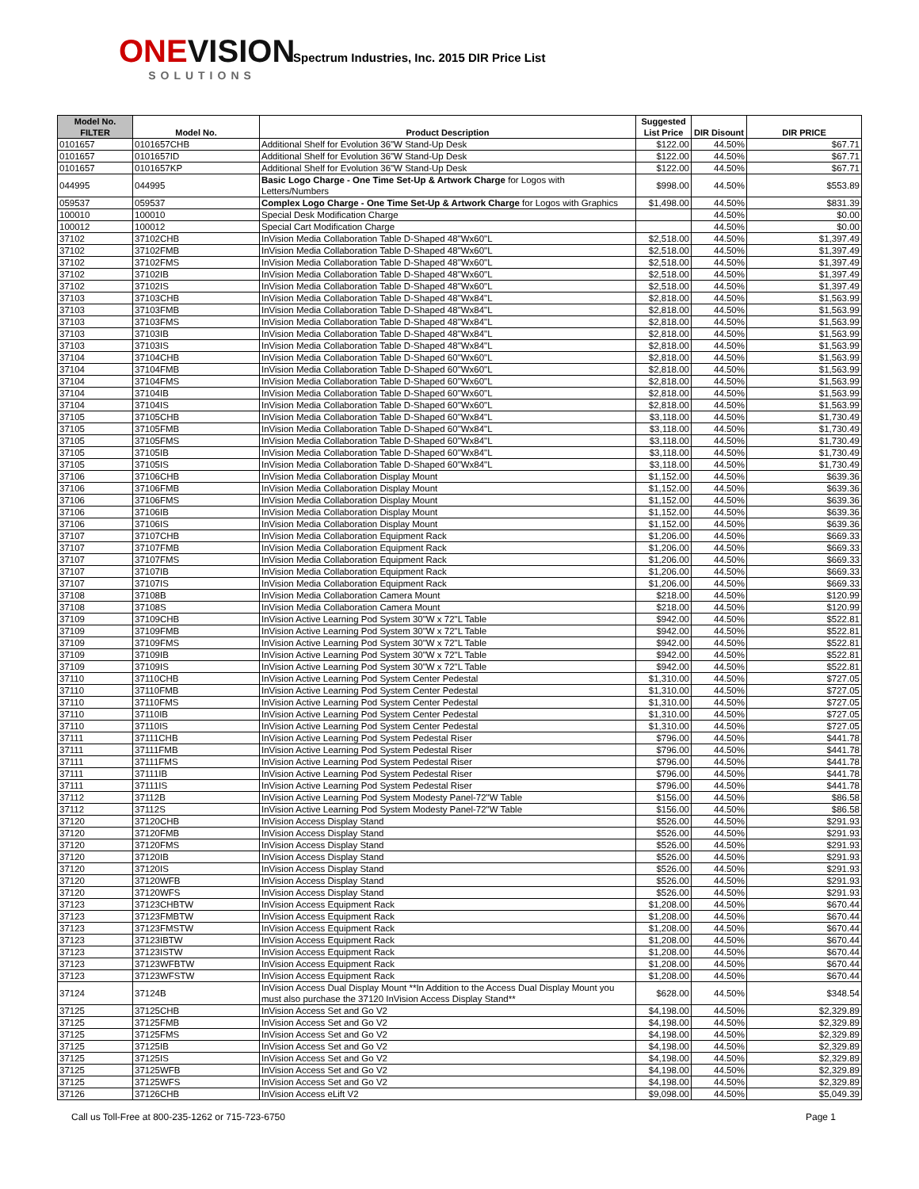ONEVISION
SOLUTIONS
Spectrum Industries, Inc. 2015 DIR Price List
| Model No. FILTER | Model No. | Product Description | Suggested List Price | DIR Disount | DIR PRICE |
| --- | --- | --- | --- | --- | --- |
| 0101657 | 0101657CHB | Additional Shelf for Evolution 36"W Stand-Up Desk | $122.00 | 44.50% | $67.71 |
| 0101657 | 0101657ID | Additional Shelf for Evolution 36"W Stand-Up Desk | $122.00 | 44.50% | $67.71 |
| 0101657 | 0101657KP | Additional Shelf for Evolution 36"W Stand-Up Desk | $122.00 | 44.50% | $67.71 |
| 044995 | 044995 | Basic Logo Charge - One Time Set-Up & Artwork Charge for Logos with Letters/Numbers | $998.00 | 44.50% | $553.89 |
| 059537 | 059537 | Complex Logo Charge - One Time Set-Up & Artwork Charge for Logos with Graphics | $1,498.00 | 44.50% | $831.39 |
| 100010 | 100010 | Special Desk Modification Charge | | 44.50% | $0.00 |
| 100012 | 100012 | Special Cart Modification Charge | | 44.50% | $0.00 |
| 37102 | 37102CHB | InVision Media Collaboration Table D-Shaped 48"Wx60"L | $2,518.00 | 44.50% | $1,397.49 |
| 37102 | 37102FMB | InVision Media Collaboration Table D-Shaped 48"Wx60"L | $2,518.00 | 44.50% | $1,397.49 |
| 37102 | 37102FMS | InVision Media Collaboration Table D-Shaped 48"Wx60"L | $2,518.00 | 44.50% | $1,397.49 |
| 37102 | 37102IB | InVision Media Collaboration Table D-Shaped 48"Wx60"L | $2,518.00 | 44.50% | $1,397.49 |
| 37102 | 37102IS | InVision Media Collaboration Table D-Shaped 48"Wx60"L | $2,518.00 | 44.50% | $1,397.49 |
| 37103 | 37103CHB | InVision Media Collaboration Table D-Shaped 48"Wx84"L | $2,818.00 | 44.50% | $1,563.99 |
| 37103 | 37103FMB | InVision Media Collaboration Table D-Shaped 48"Wx84"L | $2,818.00 | 44.50% | $1,563.99 |
| 37103 | 37103FMS | InVision Media Collaboration Table D-Shaped 48"Wx84"L | $2,818.00 | 44.50% | $1,563.99 |
| 37103 | 37103IB | InVision Media Collaboration Table D-Shaped 48"Wx84"L | $2,818.00 | 44.50% | $1,563.99 |
| 37103 | 37103IS | InVision Media Collaboration Table D-Shaped 48"Wx84"L | $2,818.00 | 44.50% | $1,563.99 |
| 37104 | 37104CHB | InVision Media Collaboration Table D-Shaped 60"Wx60"L | $2,818.00 | 44.50% | $1,563.99 |
| 37104 | 37104FMB | InVision Media Collaboration Table D-Shaped 60"Wx60"L | $2,818.00 | 44.50% | $1,563.99 |
| 37104 | 37104FMS | InVision Media Collaboration Table D-Shaped 60"Wx60"L | $2,818.00 | 44.50% | $1,563.99 |
| 37104 | 37104IB | InVision Media Collaboration Table D-Shaped 60"Wx60"L | $2,818.00 | 44.50% | $1,563.99 |
| 37104 | 37104IS | InVision Media Collaboration Table D-Shaped 60"Wx60"L | $2,818.00 | 44.50% | $1,563.99 |
| 37105 | 37105CHB | InVision Media Collaboration Table D-Shaped 60"Wx84"L | $3,118.00 | 44.50% | $1,730.49 |
| 37105 | 37105FMB | InVision Media Collaboration Table D-Shaped 60"Wx84"L | $3,118.00 | 44.50% | $1,730.49 |
| 37105 | 37105FMS | InVision Media Collaboration Table D-Shaped 60"Wx84"L | $3,118.00 | 44.50% | $1,730.49 |
| 37105 | 37105IB | InVision Media Collaboration Table D-Shaped 60"Wx84"L | $3,118.00 | 44.50% | $1,730.49 |
| 37105 | 37105IS | InVision Media Collaboration Table D-Shaped 60"Wx84"L | $3,118.00 | 44.50% | $1,730.49 |
| 37106 | 37106CHB | InVision Media Collaboration Display Mount | $1,152.00 | 44.50% | $639.36 |
| 37106 | 37106FMB | InVision Media Collaboration Display Mount | $1,152.00 | 44.50% | $639.36 |
| 37106 | 37106FMS | InVision Media Collaboration Display Mount | $1,152.00 | 44.50% | $639.36 |
| 37106 | 37106IB | InVision Media Collaboration Display Mount | $1,152.00 | 44.50% | $639.36 |
| 37106 | 37106IS | InVision Media Collaboration Display Mount | $1,152.00 | 44.50% | $639.36 |
| 37107 | 37107CHB | InVision Media Collaboration Equipment Rack | $1,206.00 | 44.50% | $669.33 |
| 37107 | 37107FMB | InVision Media Collaboration Equipment Rack | $1,206.00 | 44.50% | $669.33 |
| 37107 | 37107FMS | InVision Media Collaboration Equipment Rack | $1,206.00 | 44.50% | $669.33 |
| 37107 | 37107IB | InVision Media Collaboration Equipment Rack | $1,206.00 | 44.50% | $669.33 |
| 37107 | 37107IS | InVision Media Collaboration Equipment Rack | $1,206.00 | 44.50% | $669.33 |
| 37108 | 37108B | InVision Media Collaboration Camera Mount | $218.00 | 44.50% | $120.99 |
| 37108 | 37108S | InVision Media Collaboration Camera Mount | $218.00 | 44.50% | $120.99 |
| 37109 | 37109CHB | InVision Active Learning Pod System 30"W x 72"L Table | $942.00 | 44.50% | $522.81 |
| 37109 | 37109FMB | InVision Active Learning Pod System 30"W x 72"L Table | $942.00 | 44.50% | $522.81 |
| 37109 | 37109FMS | InVision Active Learning Pod System 30"W x 72"L Table | $942.00 | 44.50% | $522.81 |
| 37109 | 37109IB | InVision Active Learning Pod System 30"W x 72"L Table | $942.00 | 44.50% | $522.81 |
| 37109 | 37109IS | InVision Active Learning Pod System 30"W x 72"L Table | $942.00 | 44.50% | $522.81 |
| 37110 | 37110CHB | InVision Active Learning Pod System Center Pedestal | $1,310.00 | 44.50% | $727.05 |
| 37110 | 37110FMB | InVision Active Learning Pod System Center Pedestal | $1,310.00 | 44.50% | $727.05 |
| 37110 | 37110FMS | InVision Active Learning Pod System Center Pedestal | $1,310.00 | 44.50% | $727.05 |
| 37110 | 37110IB | InVision Active Learning Pod System Center Pedestal | $1,310.00 | 44.50% | $727.05 |
| 37110 | 37110IS | InVision Active Learning Pod System Center Pedestal | $1,310.00 | 44.50% | $727.05 |
| 37111 | 37111CHB | InVision Active Learning Pod System Pedestal Riser | $796.00 | 44.50% | $441.78 |
| 37111 | 37111FMB | InVision Active Learning Pod System Pedestal Riser | $796.00 | 44.50% | $441.78 |
| 37111 | 37111FMS | InVision Active Learning Pod System Pedestal Riser | $796.00 | 44.50% | $441.78 |
| 37111 | 37111IB | InVision Active Learning Pod System Pedestal Riser | $796.00 | 44.50% | $441.78 |
| 37111 | 37111IS | InVision Active Learning Pod System Pedestal Riser | $796.00 | 44.50% | $441.78 |
| 37112 | 37112B | InVision Active Learning Pod System Modesty Panel-72"W Table | $156.00 | 44.50% | $86.58 |
| 37112 | 37112S | InVision Active Learning Pod System Modesty Panel-72"W Table | $156.00 | 44.50% | $86.58 |
| 37120 | 37120CHB | InVision Access Display Stand | $526.00 | 44.50% | $291.93 |
| 37120 | 37120FMB | InVision Access Display Stand | $526.00 | 44.50% | $291.93 |
| 37120 | 37120FMS | InVision Access Display Stand | $526.00 | 44.50% | $291.93 |
| 37120 | 37120IB | InVision Access Display Stand | $526.00 | 44.50% | $291.93 |
| 37120 | 37120IS | InVision Access Display Stand | $526.00 | 44.50% | $291.93 |
| 37120 | 37120WFB | InVision Access Display Stand | $526.00 | 44.50% | $291.93 |
| 37120 | 37120WFS | InVision Access Display Stand | $526.00 | 44.50% | $291.93 |
| 37123 | 37123CHBTW | InVision Access Equipment Rack | $1,208.00 | 44.50% | $670.44 |
| 37123 | 37123FMBTW | InVision Access Equipment Rack | $1,208.00 | 44.50% | $670.44 |
| 37123 | 37123FMSTW | InVision Access Equipment Rack | $1,208.00 | 44.50% | $670.44 |
| 37123 | 37123IBTW | InVision Access Equipment Rack | $1,208.00 | 44.50% | $670.44 |
| 37123 | 37123ISTW | InVision Access Equipment Rack | $1,208.00 | 44.50% | $670.44 |
| 37123 | 37123WFBTW | InVision Access Equipment Rack | $1,208.00 | 44.50% | $670.44 |
| 37123 | 37123WFSTW | InVision Access Equipment Rack | $1,208.00 | 44.50% | $670.44 |
| 37124 | 37124B | InVision Access Dual Display Mount **In Addition to the Access Dual Display Mount you must also purchase the 37120 InVision Access Display Stand** | $628.00 | 44.50% | $348.54 |
| 37125 | 37125CHB | InVision Access Set and Go V2 | $4,198.00 | 44.50% | $2,329.89 |
| 37125 | 37125FMB | InVision Access Set and Go V2 | $4,198.00 | 44.50% | $2,329.89 |
| 37125 | 37125FMS | InVision Access Set and Go V2 | $4,198.00 | 44.50% | $2,329.89 |
| 37125 | 37125IB | InVision Access Set and Go V2 | $4,198.00 | 44.50% | $2,329.89 |
| 37125 | 37125IS | InVision Access Set and Go V2 | $4,198.00 | 44.50% | $2,329.89 |
| 37125 | 37125WFB | InVision Access Set and Go V2 | $4,198.00 | 44.50% | $2,329.89 |
| 37125 | 37125WFS | InVision Access Set and Go V2 | $4,198.00 | 44.50% | $2,329.89 |
| 37126 | 37126CHB | InVision Access eLift V2 | $9,098.00 | 44.50% | $5,049.39 |
Call us Toll-Free at 800-235-1262 or 715-723-6750 Page 1